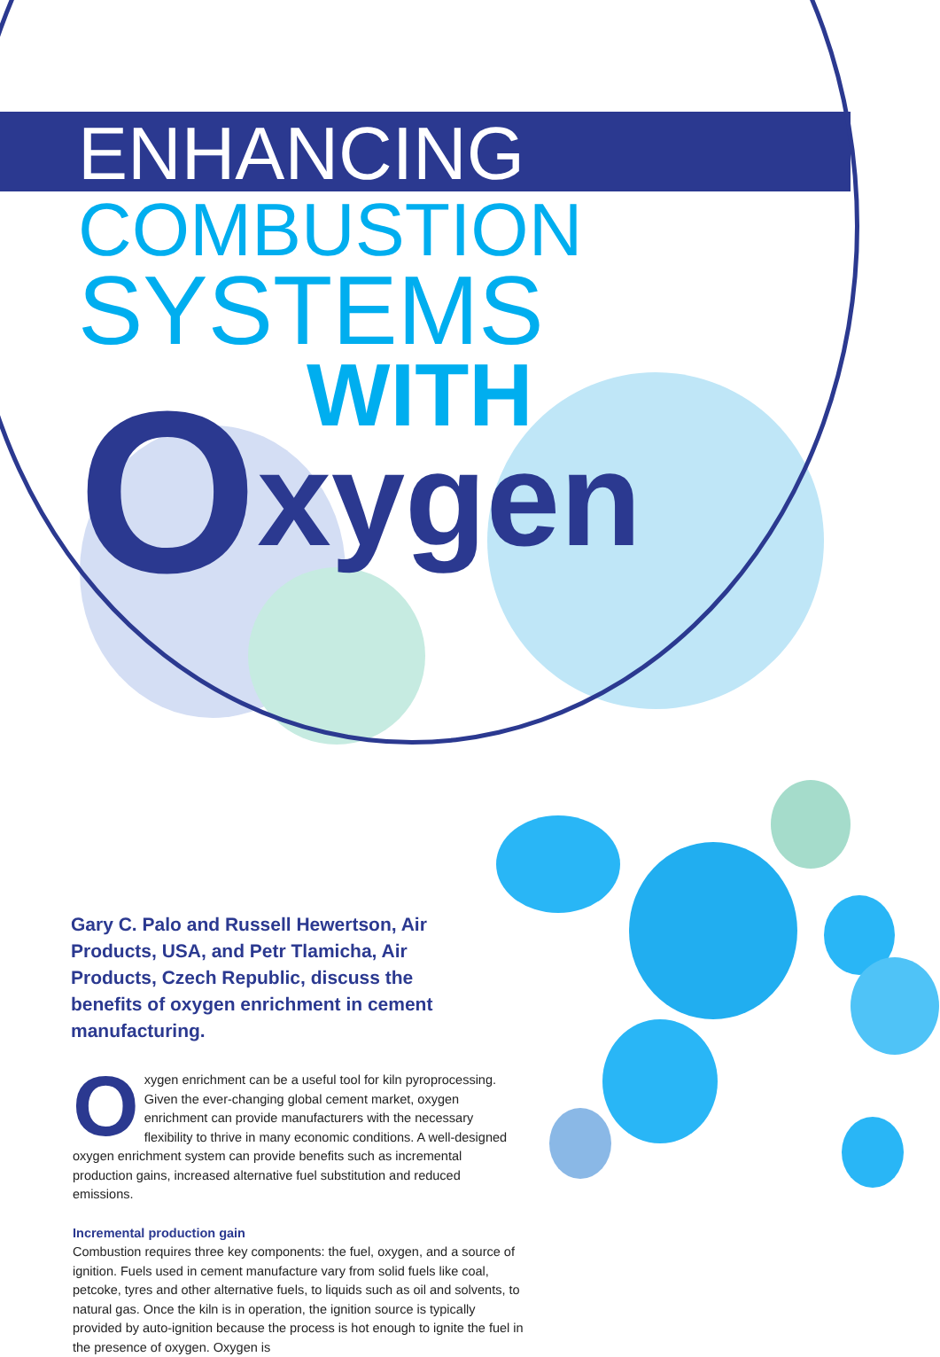ENHANCING
COMBUSTION
SYSTEMS
WITH
Oxygen
Gary C. Palo and Russell Hewertson, Air Products, USA, and Petr Tlamicha, Air Products, Czech Republic, discuss the benefits of oxygen enrichment in cement manufacturing.
Oxygen enrichment can be a useful tool for kiln pyroprocessing. Given the ever-changing global cement market, oxygen enrichment can provide manufacturers with the necessary flexibility to thrive in many economic conditions. A well-designed oxygen enrichment system can provide benefits such as incremental production gains, increased alternative fuel substitution and reduced emissions.
Incremental production gain
Combustion requires three key components: the fuel, oxygen, and a source of ignition. Fuels used in cement manufacture vary from solid fuels like coal, petcoke, tyres and other alternative fuels, to liquids such as oil and solvents, to natural gas. Once the kiln is in operation, the ignition source is typically provided by auto-ignition because the process is hot enough to ignite the fuel in the presence of oxygen. Oxygen is